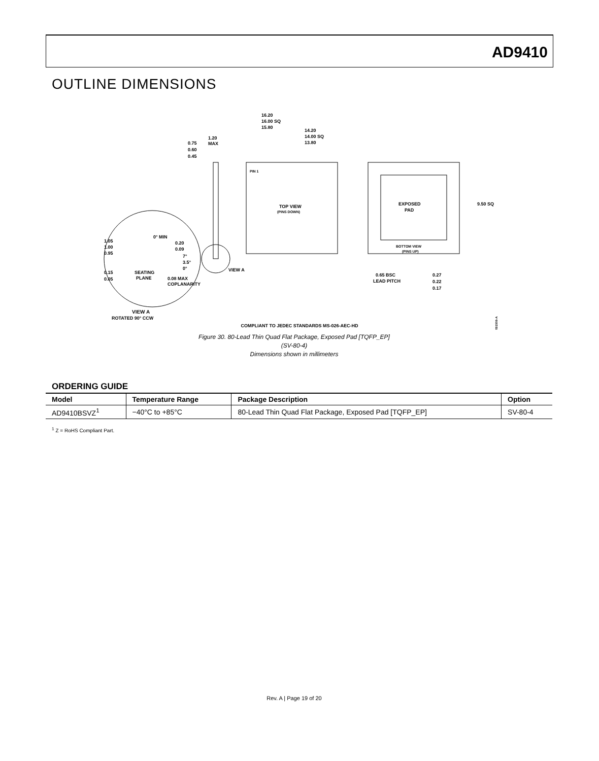AD9410
OUTLINE DIMENSIONS
16.20
16.00 SQ
15.80
14.20
14.00 SQ
13.80
0.75
0.60
0.45
1.20
MAX
TOP VIEW
(PINS DOWN)
PIN 1
EXPOSED
PAD
BOTTOM VIEW
(PINS UP)
9.50 SQ
0.65 BSC
LEAD PITCH
0.27
0.22
0.17
VIEW A
1.05
1.00
0.95
0° MIN
0.20
0.09
7°
3.5°
0°
0.15
0.05
SEATING
PLANE
0.08 MAX
COPLANARITY
VIEW A
ROTATED 90° CCW
091506-A
COMPLIANT TO JEDEC STANDARDS MS-026-AEC-HD
Figure 30. 80-Lead Thin Quad Flat Package, Exposed Pad [TQFP_EP]
(SV-80-4)
Dimensions shown in millimeters
ORDERING GUIDE
| Model | Temperature Range | Package Description | Option |
| --- | --- | --- | --- |
| AD9410BSVZ<sup>1</sup> | −40°C to +85°C | 80-Lead Thin Quad Flat Package, Exposed Pad [TQFP_EP] | SV-80-4 |
<sup>1</sup> Z = RoHS Compliant Part.
Rev. A | Page 19 of 20